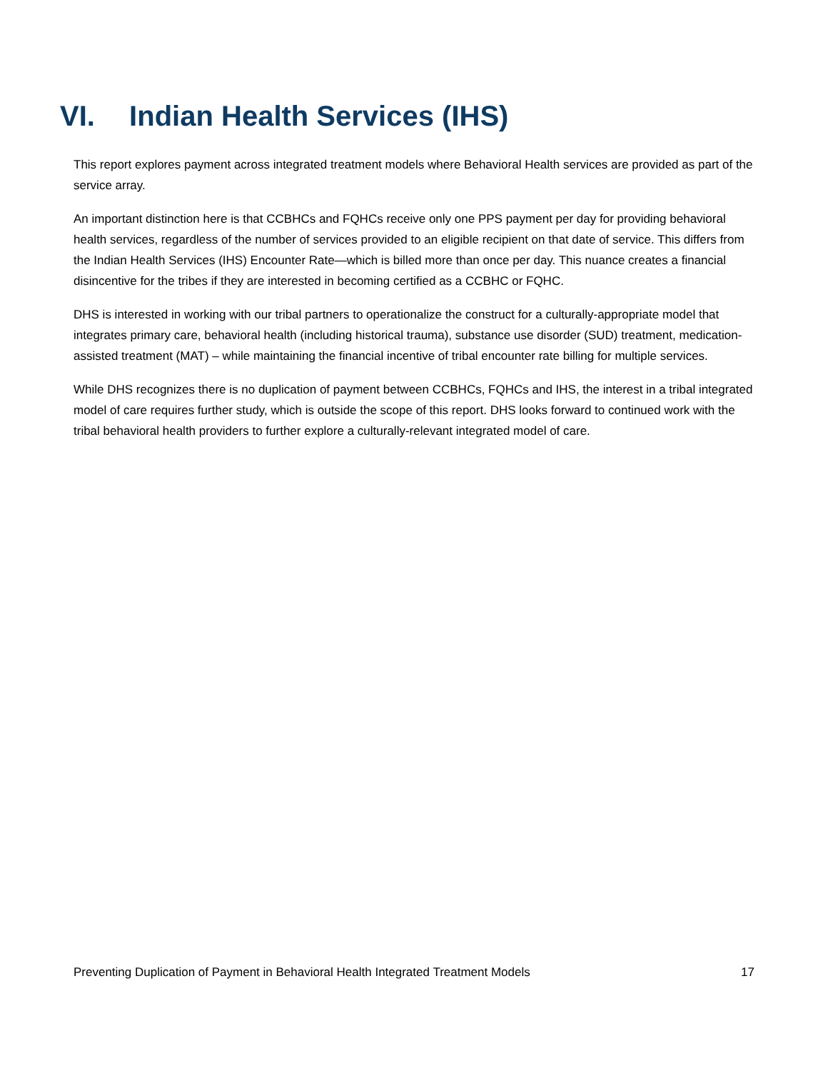VI. Indian Health Services (IHS)
This report explores payment across integrated treatment models where Behavioral Health services are provided as part of the service array.
An important distinction here is that CCBHCs and FQHCs receive only one PPS payment per day for providing behavioral health services, regardless of the number of services provided to an eligible recipient on that date of service. This differs from the Indian Health Services (IHS) Encounter Rate—which is billed more than once per day. This nuance creates a financial disincentive for the tribes if they are interested in becoming certified as a CCBHC or FQHC.
DHS is interested in working with our tribal partners to operationalize the construct for a culturally-appropriate model that integrates primary care, behavioral health (including historical trauma), substance use disorder (SUD) treatment, medication-assisted treatment (MAT) – while maintaining the financial incentive of tribal encounter rate billing for multiple services.
While DHS recognizes there is no duplication of payment between CCBHCs, FQHCs and IHS, the interest in a tribal integrated model of care requires further study, which is outside the scope of this report. DHS looks forward to continued work with the tribal behavioral health providers to further explore a culturally-relevant integrated model of care.
Preventing Duplication of Payment in Behavioral Health Integrated Treatment Models 17